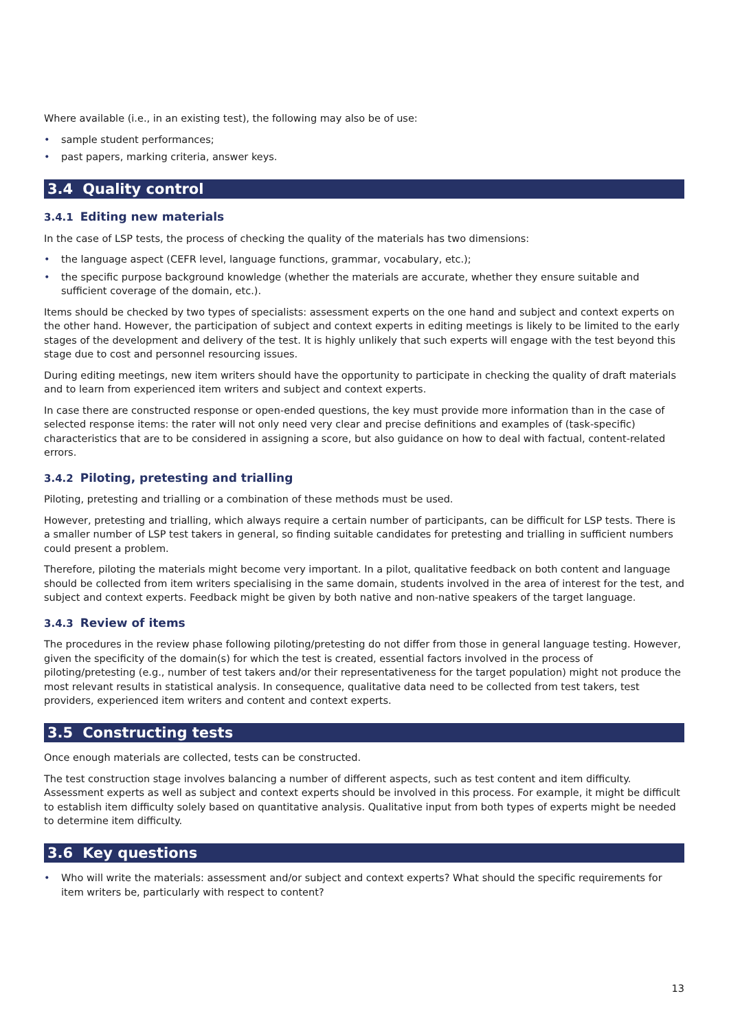Where available (i.e., in an existing test), the following may also be of use:
• sample student performances;
• past papers, marking criteria, answer keys.
3.4 Quality control
3.4.1 Editing new materials
In the case of LSP tests, the process of checking the quality of the materials has two dimensions:
• the language aspect (CEFR level, language functions, grammar, vocabulary, etc.);
• the specific purpose background knowledge (whether the materials are accurate, whether they ensure suitable and sufficient coverage of the domain, etc.).
Items should be checked by two types of specialists: assessment experts on the one hand and subject and context experts on the other hand. However, the participation of subject and context experts in editing meetings is likely to be limited to the early stages of the development and delivery of the test. It is highly unlikely that such experts will engage with the test beyond this stage due to cost and personnel resourcing issues.
During editing meetings, new item writers should have the opportunity to participate in checking the quality of draft materials and to learn from experienced item writers and subject and context experts.
In case there are constructed response or open-ended questions, the key must provide more information than in the case of selected response items: the rater will not only need very clear and precise definitions and examples of (task-specific) characteristics that are to be considered in assigning a score, but also guidance on how to deal with factual, content-related errors.
3.4.2 Piloting, pretesting and trialling
Piloting, pretesting and trialling or a combination of these methods must be used.
However, pretesting and trialling, which always require a certain number of participants, can be difficult for LSP tests. There is a smaller number of LSP test takers in general, so finding suitable candidates for pretesting and trialling in sufficient numbers could present a problem.
Therefore, piloting the materials might become very important. In a pilot, qualitative feedback on both content and language should be collected from item writers specialising in the same domain, students involved in the area of interest for the test, and subject and context experts. Feedback might be given by both native and non-native speakers of the target language.
3.4.3 Review of items
The procedures in the review phase following piloting/pretesting do not differ from those in general language testing. However, given the specificity of the domain(s) for which the test is created, essential factors involved in the process of piloting/pretesting (e.g., number of test takers and/or their representativeness for the target population) might not produce the most relevant results in statistical analysis. In consequence, qualitative data need to be collected from test takers, test providers, experienced item writers and content and context experts.
3.5 Constructing tests
Once enough materials are collected, tests can be constructed.
The test construction stage involves balancing a number of different aspects, such as test content and item difficulty. Assessment experts as well as subject and context experts should be involved in this process. For example, it might be difficult to establish item difficulty solely based on quantitative analysis. Qualitative input from both types of experts might be needed to determine item difficulty.
3.6 Key questions
• Who will write the materials: assessment and/or subject and context experts? What should the specific requirements for item writers be, particularly with respect to content?
13